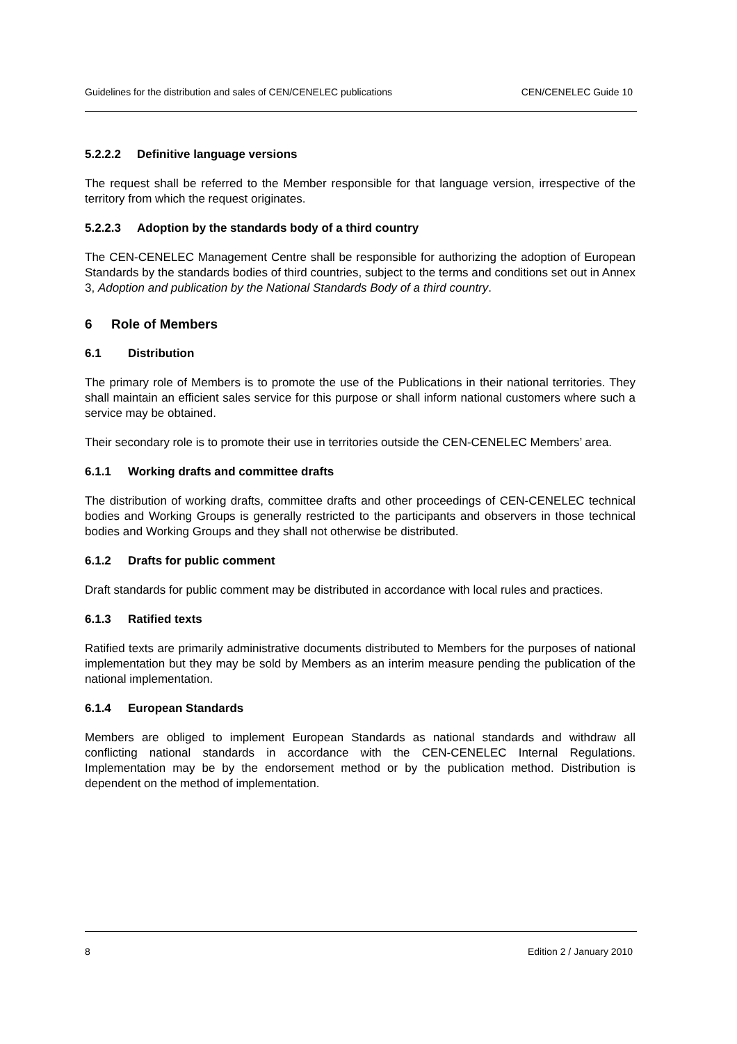Guidelines for the distribution and sales of CEN/CENELEC publications CEN/CENELEC Guide 10
5.2.2.2 Definitive language versions
The request shall be referred to the Member responsible for that language version, irrespective of the territory from which the request originates.
5.2.2.3 Adoption by the standards body of a third country
The CEN-CENELEC Management Centre shall be responsible for authorizing the adoption of European Standards by the standards bodies of third countries, subject to the terms and conditions set out in Annex 3, Adoption and publication by the National Standards Body of a third country.
6 Role of Members
6.1 Distribution
The primary role of Members is to promote the use of the Publications in their national territories. They shall maintain an efficient sales service for this purpose or shall inform national customers where such a service may be obtained.
Their secondary role is to promote their use in territories outside the CEN-CENELEC Members’ area.
6.1.1 Working drafts and committee drafts
The distribution of working drafts, committee drafts and other proceedings of CEN-CENELEC technical bodies and Working Groups is generally restricted to the participants and observers in those technical bodies and Working Groups and they shall not otherwise be distributed.
6.1.2 Drafts for public comment
Draft standards for public comment may be distributed in accordance with local rules and practices.
6.1.3 Ratified texts
Ratified texts are primarily administrative documents distributed to Members for the purposes of national implementation but they may be sold by Members as an interim measure pending the publication of the national implementation.
6.1.4 European Standards
Members are obliged to implement European Standards as national standards and withdraw all conflicting national standards in accordance with the CEN-CENELEC Internal Regulations. Implementation may be by the endorsement method or by the publication method. Distribution is dependent on the method of implementation.
8 Edition 2 / January 2010